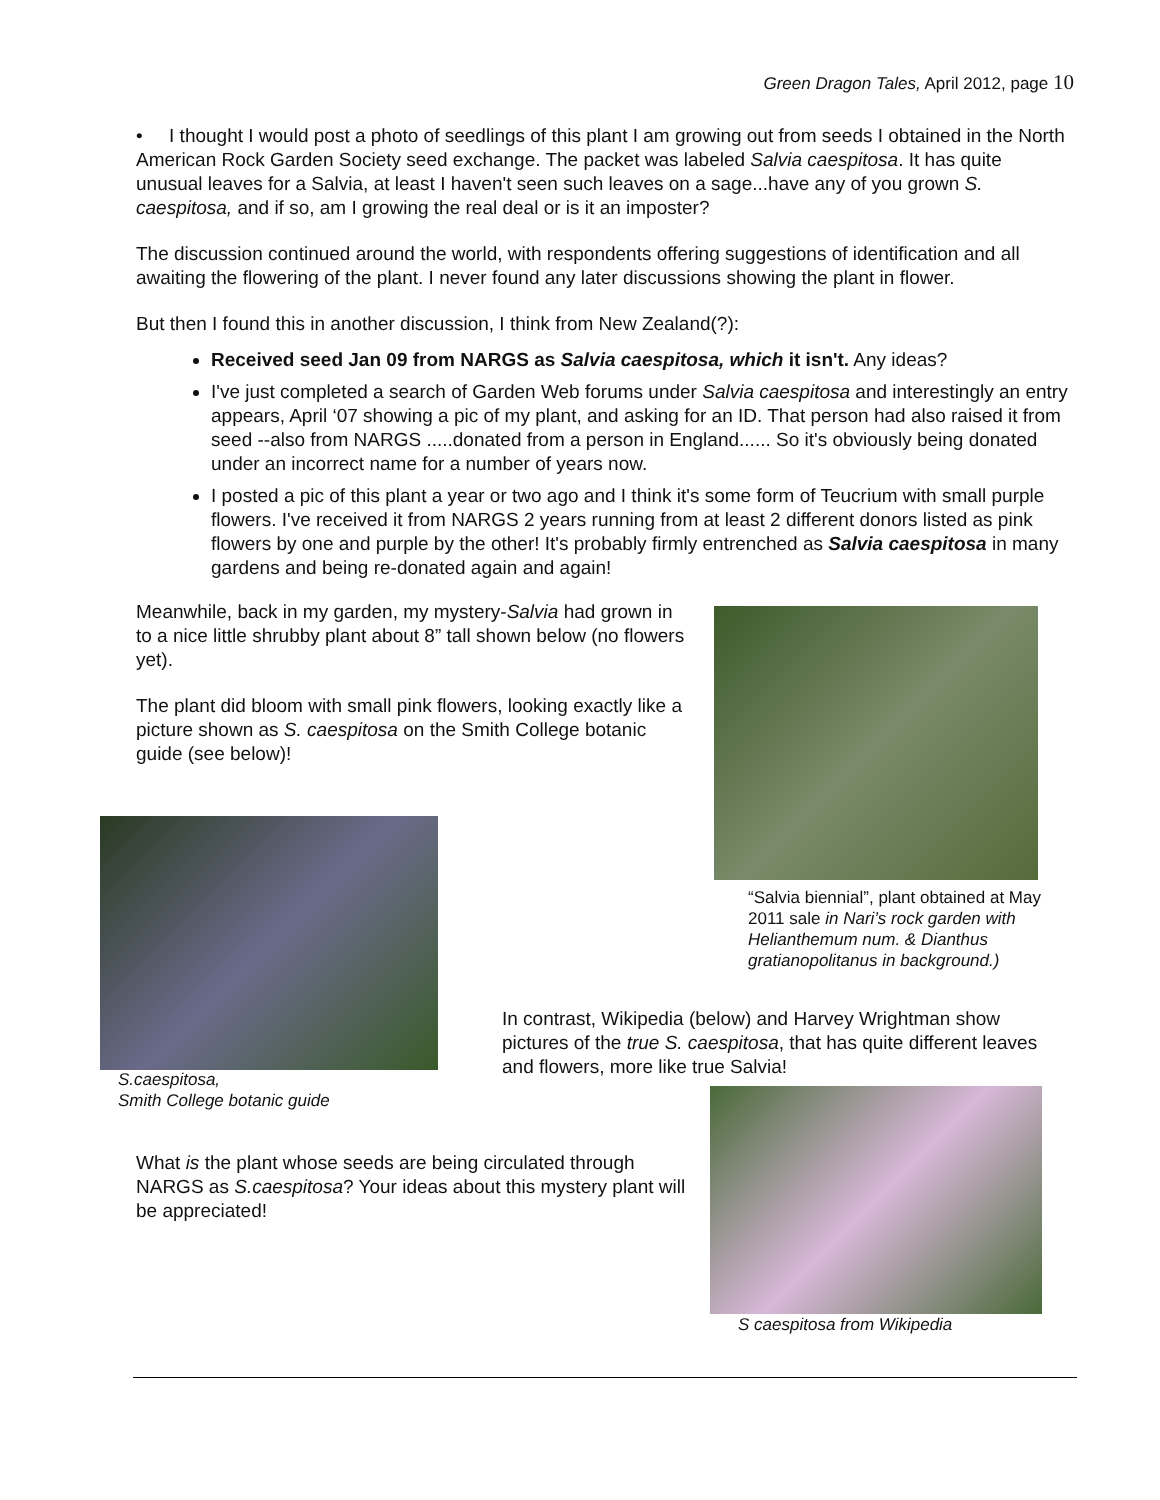Green Dragon Tales, April 2012, page 10
• I thought I would post a photo of seedlings of this plant I am growing out from seeds I obtained in the North American Rock Garden Society seed exchange. The packet was labeled Salvia caespitosa. It has quite unusual leaves for a Salvia, at least I haven't seen such leaves on a sage...have any of you grown S. caespitosa, and if so, am I growing the real deal or is it an imposter?
The discussion continued around the world, with respondents offering suggestions of identification and all awaiting the flowering of the plant. I never found any later discussions showing the plant in flower.
But then I found this in another discussion, I think from New Zealand(?):
Received seed Jan 09 from NARGS as Salvia caespitosa, which it isn't. Any ideas?
I've just completed a search of Garden Web forums under Salvia caespitosa and interestingly an entry appears, April ‘07 showing a pic of my plant, and asking for an ID. That person had also raised it from seed --also from NARGS .....donated from a person in England...... So it's obviously being donated under an incorrect name for a number of years now.
I posted a pic of this plant a year or two ago and I think it's some form of Teucrium with small purple flowers. I've received it from NARGS 2 years running from at least 2 different donors listed as pink flowers by one and purple by the other! It's probably firmly entrenched as Salvia caespitosa in many gardens and being re-donated again and again!
Meanwhile, back in my garden, my mystery-Salvia had grown in to a nice little shrubby plant about 8” tall shown below (no flowers yet).
The plant did bloom with small pink flowers, looking exactly like a picture shown as S. caespitosa on the Smith College botanic guide (see below)!
“Salvia biennial”, plant obtained at May 2011 sale in Nari’s rock garden with Helianthemum num. & Dianthus gratianopolitanus in background.)
S.caespitosa,
Smith College botanic guide
In contrast, Wikipedia (below) and Harvey Wrightman show pictures of the true S. caespitosa, that has quite different leaves and flowers, more like true Salvia!
What is the plant whose seeds are being circulated through NARGS as S.caespitosa? Your ideas about this mystery plant will be appreciated!
S caespitosa from Wikipedia